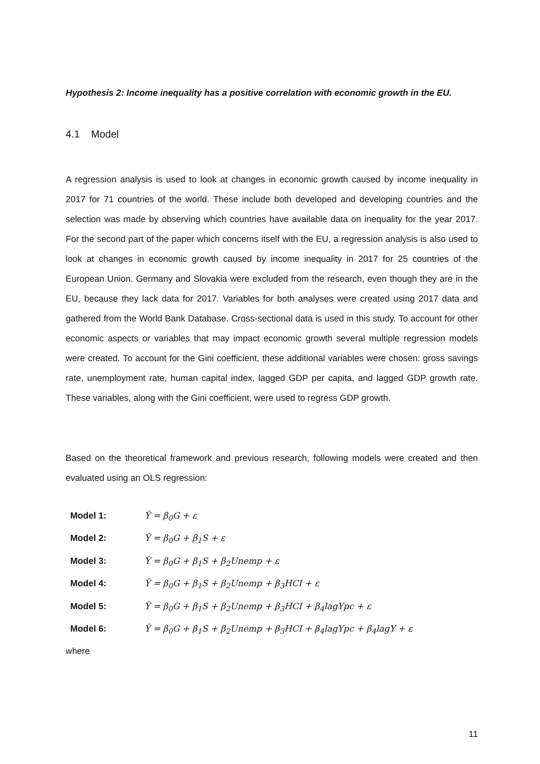Hypothesis 2: Income inequality has a positive correlation with economic growth in the EU.
4.1 Model
A regression analysis is used to look at changes in economic growth caused by income inequality in 2017 for 71 countries of the world. These include both developed and developing countries and the selection was made by observing which countries have available data on inequality for the year 2017. For the second part of the paper which concerns itself with the EU, a regression analysis is also used to look at changes in economic growth caused by income inequality in 2017 for 25 countries of the European Union. Germany and Slovakia were excluded from the research, even though they are in the EU, because they lack data for 2017. Variables for both analyses were created using 2017 data and gathered from the World Bank Database. Cross-sectional data is used in this study. To account for other economic aspects or variables that may impact economic growth several multiple regression models were created. To account for the Gini coefficient, these additional variables were chosen: gross savings rate, unemployment rate, human capital index, lagged GDP per capita, and lagged GDP growth rate. These variables, along with the Gini coefficient, were used to regress GDP growth.
Based on the theoretical framework and previous research, following models were created and then evaluated using an OLS regression:
Model 1: Ŷ = β<sub>0</sub>G + ε
Model 2: Ŷ = β<sub>0</sub>G + β<sub>1</sub>S + ε
Model 3: Ŷ = β<sub>0</sub>G + β<sub>1</sub>S + β<sub>2</sub>Unemp + ε
Model 4: Ŷ = β<sub>0</sub>G + β<sub>1</sub>S + β<sub>2</sub>Unemp + β<sub>3</sub>HCI + ε
Model 5: Ŷ = β<sub>0</sub>G + β<sub>1</sub>S + β<sub>2</sub>Unemp + β<sub>3</sub>HCI + β<sub>4</sub>lagYpc + ε
Model 6: Ŷ = β<sub>0</sub>G + β<sub>1</sub>S + β<sub>2</sub>Unemp + β<sub>3</sub>HCI + β<sub>4</sub>lagYpc + β<sub>4</sub>lagY + ε
where
11